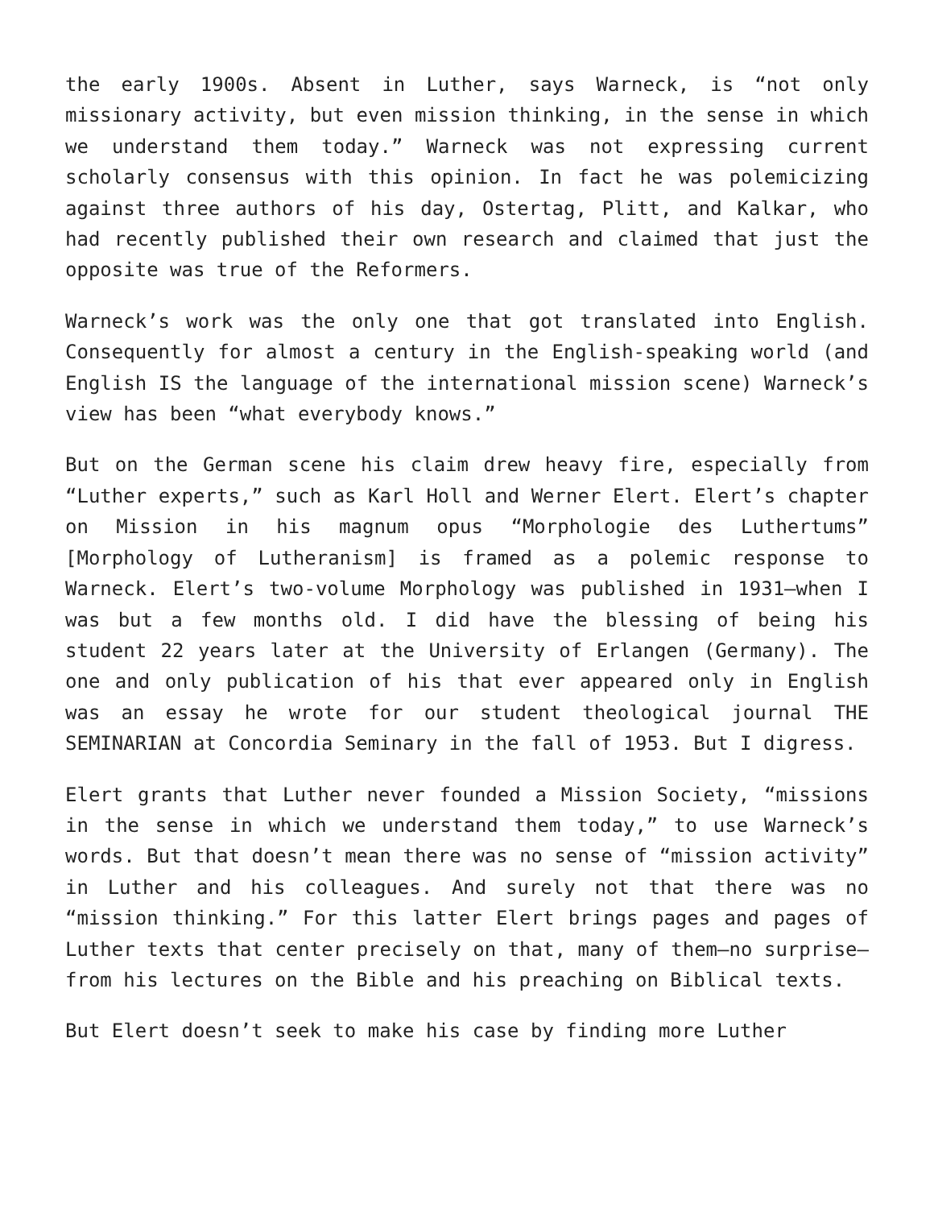the early 1900s. Absent in Luther, says Warneck, is “not only missionary activity, but even mission thinking, in the sense in which we understand them today.” Warneck was not expressing current scholarly consensus with this opinion. In fact he was polemicizing against three authors of his day, Ostertag, Plitt, and Kalkar, who had recently published their own research and claimed that just the opposite was true of the Reformers.
Warneck’s work was the only one that got translated into English. Consequently for almost a century in the English-speaking world (and English IS the language of the international mission scene) Warneck’s view has been “what everybody knows.”
But on the German scene his claim drew heavy fire, especially from “Luther experts,” such as Karl Holl and Werner Elert. Elert’s chapter on Mission in his magnum opus “Morphologie des Luthertums” [Morphology of Lutheranism] is framed as a polemic response to Warneck. Elert’s two-volume Morphology was published in 1931—when I was but a few months old. I did have the blessing of being his student 22 years later at the University of Erlangen (Germany). The one and only publication of his that ever appeared only in English was an essay he wrote for our student theological journal THE SEMINARIAN at Concordia Seminary in the fall of 1953. But I digress.
Elert grants that Luther never founded a Mission Society, “missions in the sense in which we understand them today,” to use Warneck’s words. But that doesn’t mean there was no sense of “mission activity” in Luther and his colleagues. And surely not that there was no “mission thinking.” For this latter Elert brings pages and pages of Luther texts that center precisely on that, many of them—no surprise—from his lectures on the Bible and his preaching on Biblical texts.
But Elert doesn’t seek to make his case by finding more Luther